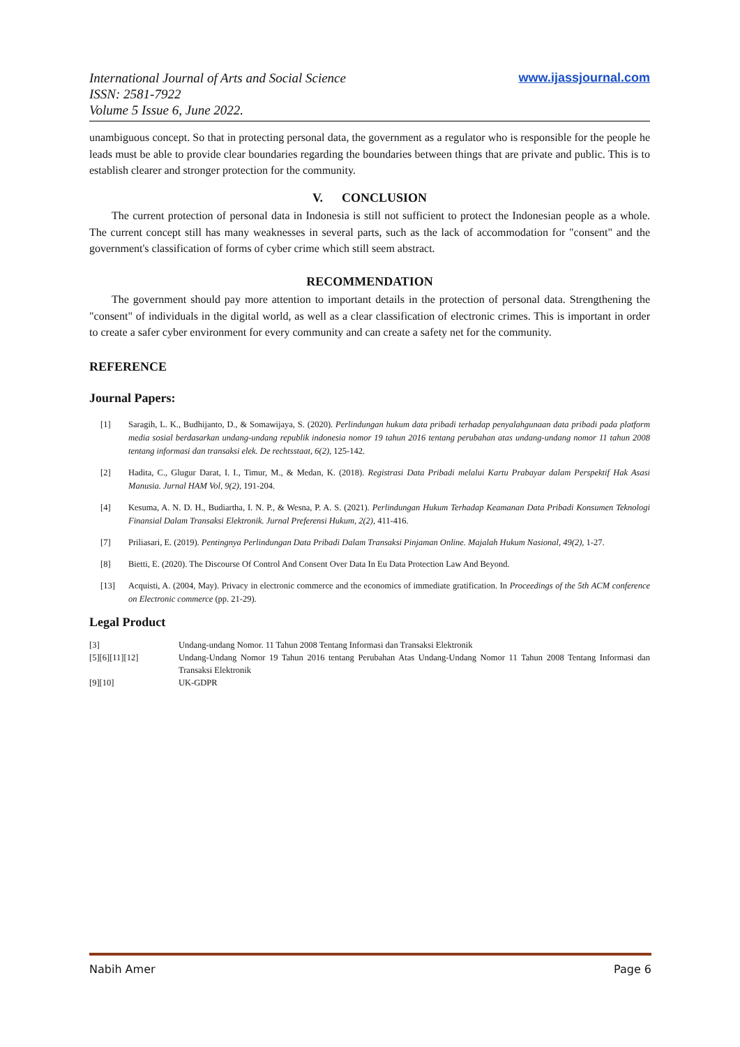International Journal of Arts and Social Science
ISSN: 2581-7922
Volume 5 Issue 6, June 2022.
www.ijassjournal.com
unambiguous concept. So that in protecting personal data, the government as a regulator who is responsible for the people he leads must be able to provide clear boundaries regarding the boundaries between things that are private and public. This is to establish clearer and stronger protection for the community.
V. CONCLUSION
The current protection of personal data in Indonesia is still not sufficient to protect the Indonesian people as a whole. The current concept still has many weaknesses in several parts, such as the lack of accommodation for "consent" and the government's classification of forms of cyber crime which still seem abstract.
RECOMMENDATION
The government should pay more attention to important details in the protection of personal data. Strengthening the "consent" of individuals in the digital world, as well as a clear classification of electronic crimes. This is important in order to create a safer cyber environment for every community and can create a safety net for the community.
REFERENCE
Journal Papers:
[1] Saragih, L. K., Budhijanto, D., & Somawijaya, S. (2020). Perlindungan hukum data pribadi terhadap penyalahgunaan data pribadi pada platform media sosial berdasarkan undang-undang republik indonesia nomor 19 tahun 2016 tentang perubahan atas undang-undang nomor 11 tahun 2008 tentang informasi dan transaksi elek. De rechtsstaat, 6(2), 125-142.
[2] Hadita, C., Glugur Darat, I. I., Timur, M., & Medan, K. (2018). Registrasi Data Pribadi melalui Kartu Prabayar dalam Perspektif Hak Asasi Manusia. Jurnal HAM Vol, 9(2), 191-204.
[4] Kesuma, A. N. D. H., Budiartha, I. N. P., & Wesna, P. A. S. (2021). Perlindungan Hukum Terhadap Keamanan Data Pribadi Konsumen Teknologi Finansial Dalam Transaksi Elektronik. Jurnal Preferensi Hukum, 2(2), 411-416.
[7] Priliasari, E. (2019). Pentingnya Perlindungan Data Pribadi Dalam Transaksi Pinjaman Online. Majalah Hukum Nasional, 49(2), 1-27.
[8] Bietti, E. (2020). The Discourse Of Control And Consent Over Data In Eu Data Protection Law And Beyond.
[13] Acquisti, A. (2004, May). Privacy in electronic commerce and the economics of immediate gratification. In Proceedings of the 5th ACM conference on Electronic commerce (pp. 21-29).
Legal Product
[3] Undang-undang Nomor. 11 Tahun 2008 Tentang Informasi dan Transaksi Elektronik
[5][6][11][12] Undang-Undang Nomor 19 Tahun 2016 tentang Perubahan Atas Undang-Undang Nomor 11 Tahun 2008 Tentang Informasi dan Transaksi Elektronik
[9][10] UK-GDPR
Nabih Amer Page 6